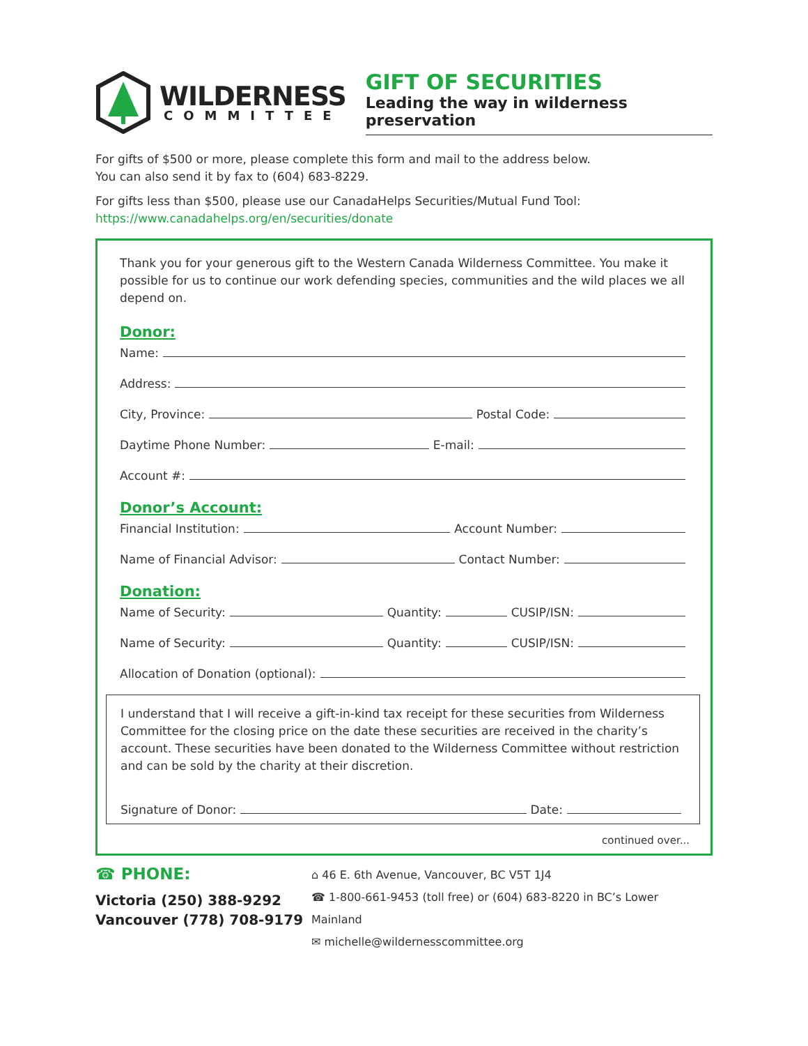WILDERNESS
COMMITTEE
GIFT OF SECURITIES
Leading the way in wilderness preservation
For gifts of $500 or more, please complete this form and mail to the address below.
You can also send it by fax to (604) 683-8229.
For gifts less than $500, please use our CanadaHelps Securities/Mutual Fund Tool:
https://www.canadahelps.org/en/securities/donate
Thank you for your generous gift to the Western Canada Wilderness Committee. You make it possible for us to continue our work defending species, communities and the wild places we all depend on.
Donor:
Name:
Address:
City, Province: Postal Code:
Daytime Phone Number: E-mail:
Account #:
Donor’s Account:
Financial Institution: Account Number:
Name of Financial Advisor: Contact Number:
Donation:
Name of Security: Quantity: CUSIP/ISN:
Name of Security: Quantity: CUSIP/ISN:
Allocation of Donation (optional):
I understand that I will receive a gift-in-kind tax receipt for these securities from Wilderness Committee for the closing price on the date these securities are received in the charity’s account. These securities have been donated to the Wilderness Committee without restriction and can be sold by the charity at their discretion.
Signature of Donor: Date:
continued over...
☎ PHONE:
Victoria (250) 388-9292
Vancouver (778) 708-9179
⌂ 46 E. 6th Avenue, Vancouver, BC V5T 1J4
☎ 1-800-661-9453 (toll free) or (604) 683-8220 in BC’s Lower Mainland
✉ michelle@wildernesscommittee.org